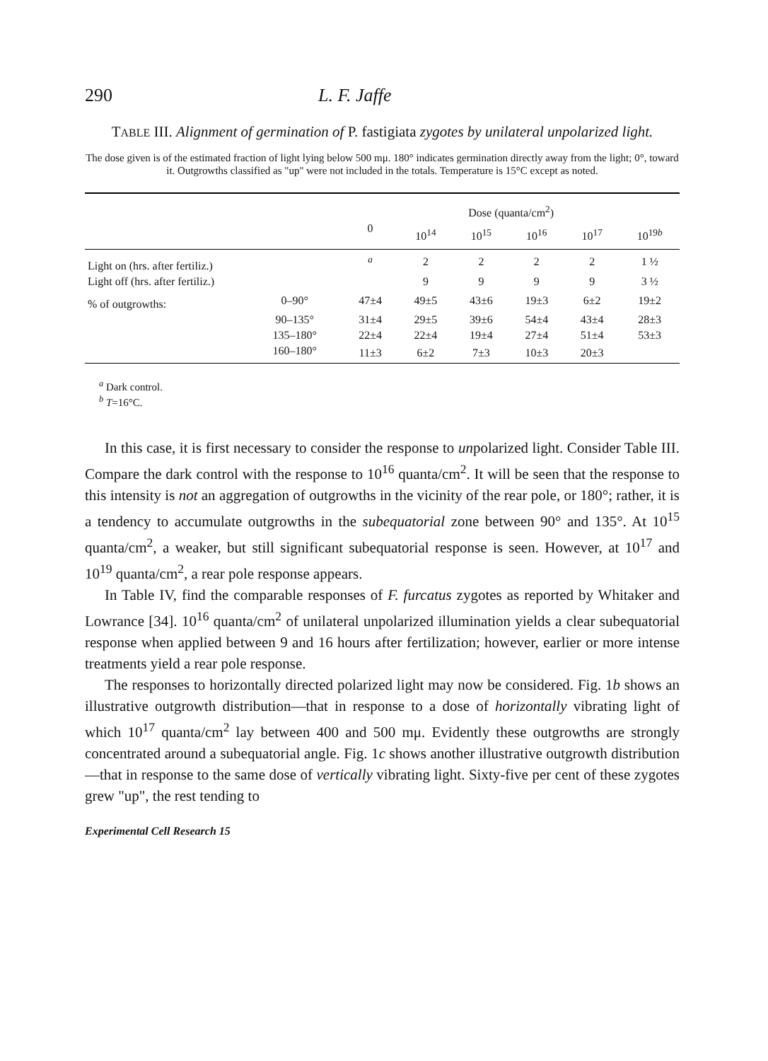290 L. F. Jaffe
TABLE III. Alignment of germination of P. fastigiata zygotes by unilateral unpolarized light.
The dose given is of the estimated fraction of light lying below 500 mμ. 180° indicates germination directly away from the light; 0°, toward it. Outgrowths classified as "up" were not included in the totals. Temperature is 15°C except as noted.
| | | Dose (quanta/cm<sup>2</sup>) | | | | | |
| --- | --- | --- | --- | --- | --- | --- | --- |
| | | 0 | 10<sup>14</sup> | 10<sup>15</sup> | 10<sup>16</sup> | 10<sup>17</sup> | 10<sup>19b</sup> |
| Light on (hrs. after fertiliz.) | | <sup>a</sup> | 2 | 2 | 2 | 2 | 1 ½ |
| Light off (hrs. after fertiliz.) | | | 9 | 9 | 9 | 9 | 3 ½ |
| % of outgrowths: | 0–90° | 47±4 | 49±5 | 43±6 | 19±3 | 6±2 | 19±2 |
| | 90–135° | 31±4 | 29±5 | 39±6 | 54±4 | 43±4 | 28±3 |
| | 135–180° | 22±4 | 22±4 | 19±4 | 27±4 | 51±4 | 53±3 |
| | 160–180° | 11±3 | 6±2 | 7±3 | 10±3 | 20±3 | |
<sup>a</sup> Dark control.
<sup>b</sup> T=16°C.
In this case, it is first necessary to consider the response to unpolarized light. Consider Table III. Compare the dark control with the response to 10<sup>16</sup> quanta/cm<sup>2</sup>. It will be seen that the response to this intensity is not an aggregation of outgrowths in the vicinity of the rear pole, or 180°; rather, it is a tendency to accumulate outgrowths in the subequatorial zone between 90° and 135°. At 10<sup>15</sup> quanta/cm<sup>2</sup>, a weaker, but still significant subequatorial response is seen. However, at 10<sup>17</sup> and 10<sup>19</sup> quanta/cm<sup>2</sup>, a rear pole response appears.
In Table IV, find the comparable responses of F. furcatus zygotes as reported by Whitaker and Lowrance [34]. 10<sup>16</sup> quanta/cm<sup>2</sup> of unilateral unpolarized illumination yields a clear subequatorial response when applied between 9 and 16 hours after fertilization; however, earlier or more intense treatments yield a rear pole response.
The responses to horizontally directed polarized light may now be considered. Fig. 1b shows an illustrative outgrowth distribution—that in response to a dose of horizontally vibrating light of which 10<sup>17</sup> quanta/cm<sup>2</sup> lay between 400 and 500 mμ. Evidently these outgrowths are strongly concentrated around a subequatorial angle. Fig. 1c shows another illustrative outgrowth distribution—that in response to the same dose of vertically vibrating light. Sixty-five per cent of these zygotes grew "up", the rest tending to
Experimental Cell Research 15